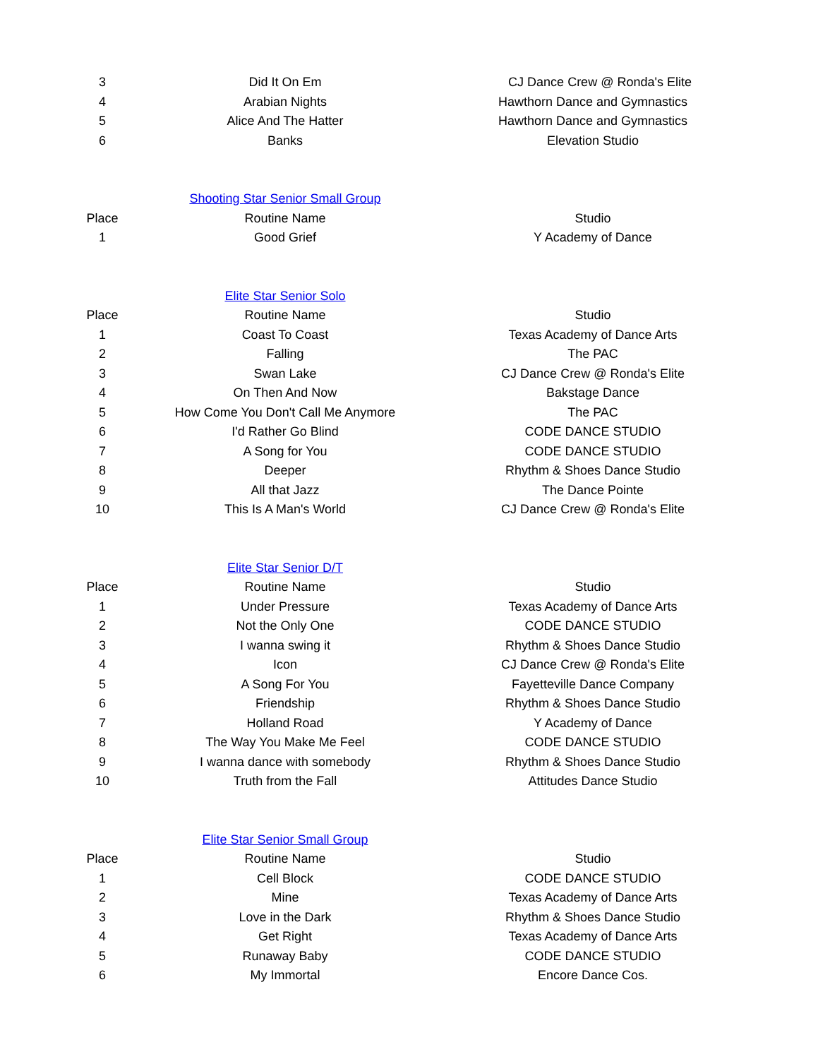| 3 | Did It On Em | CJ Dance Crew @ Ronda's Elite |
| 4 | Arabian Nights | Hawthorn Dance and Gymnastics |
| 5 | Alice And The Hatter | Hawthorn Dance and Gymnastics |
| 6 | Banks | Elevation Studio |
| | Shooting Star Senior Small Group | |
| Place | Routine Name | Studio |
| 1 | Good Grief | Y Academy of Dance |
| | Elite Star Senior Solo | |
| Place | Routine Name | Studio |
| 1 | Coast To Coast | Texas Academy of Dance Arts |
| 2 | Falling | The PAC |
| 3 | Swan Lake | CJ Dance Crew @ Ronda's Elite |
| 4 | On Then And Now | Bakstage Dance |
| 5 | How Come You Don't Call Me Anymore | The PAC |
| 6 | I'd Rather Go Blind | CODE DANCE STUDIO |
| 7 | A Song for You | CODE DANCE STUDIO |
| 8 | Deeper | Rhythm & Shoes Dance Studio |
| 9 | All that Jazz | The Dance Pointe |
| 10 | This Is A Man's World | CJ Dance Crew @ Ronda's Elite |
| | Elite Star Senior D/T | |
| Place | Routine Name | Studio |
| 1 | Under Pressure | Texas Academy of Dance Arts |
| 2 | Not the Only One | CODE DANCE STUDIO |
| 3 | I wanna swing it | Rhythm & Shoes Dance Studio |
| 4 | Icon | CJ Dance Crew @ Ronda's Elite |
| 5 | A Song For You | Fayetteville Dance Company |
| 6 | Friendship | Rhythm & Shoes Dance Studio |
| 7 | Holland Road | Y Academy of Dance |
| 8 | The Way You Make Me Feel | CODE DANCE STUDIO |
| 9 | I wanna dance with somebody | Rhythm & Shoes Dance Studio |
| 10 | Truth from the Fall | Attitudes Dance Studio |
| | Elite Star Senior Small Group | |
| Place | Routine Name | Studio |
| 1 | Cell Block | CODE DANCE STUDIO |
| 2 | Mine | Texas Academy of Dance Arts |
| 3 | Love in the Dark | Rhythm & Shoes Dance Studio |
| 4 | Get Right | Texas Academy of Dance Arts |
| 5 | Runaway Baby | CODE DANCE STUDIO |
| 6 | My Immortal | Encore Dance Cos. |